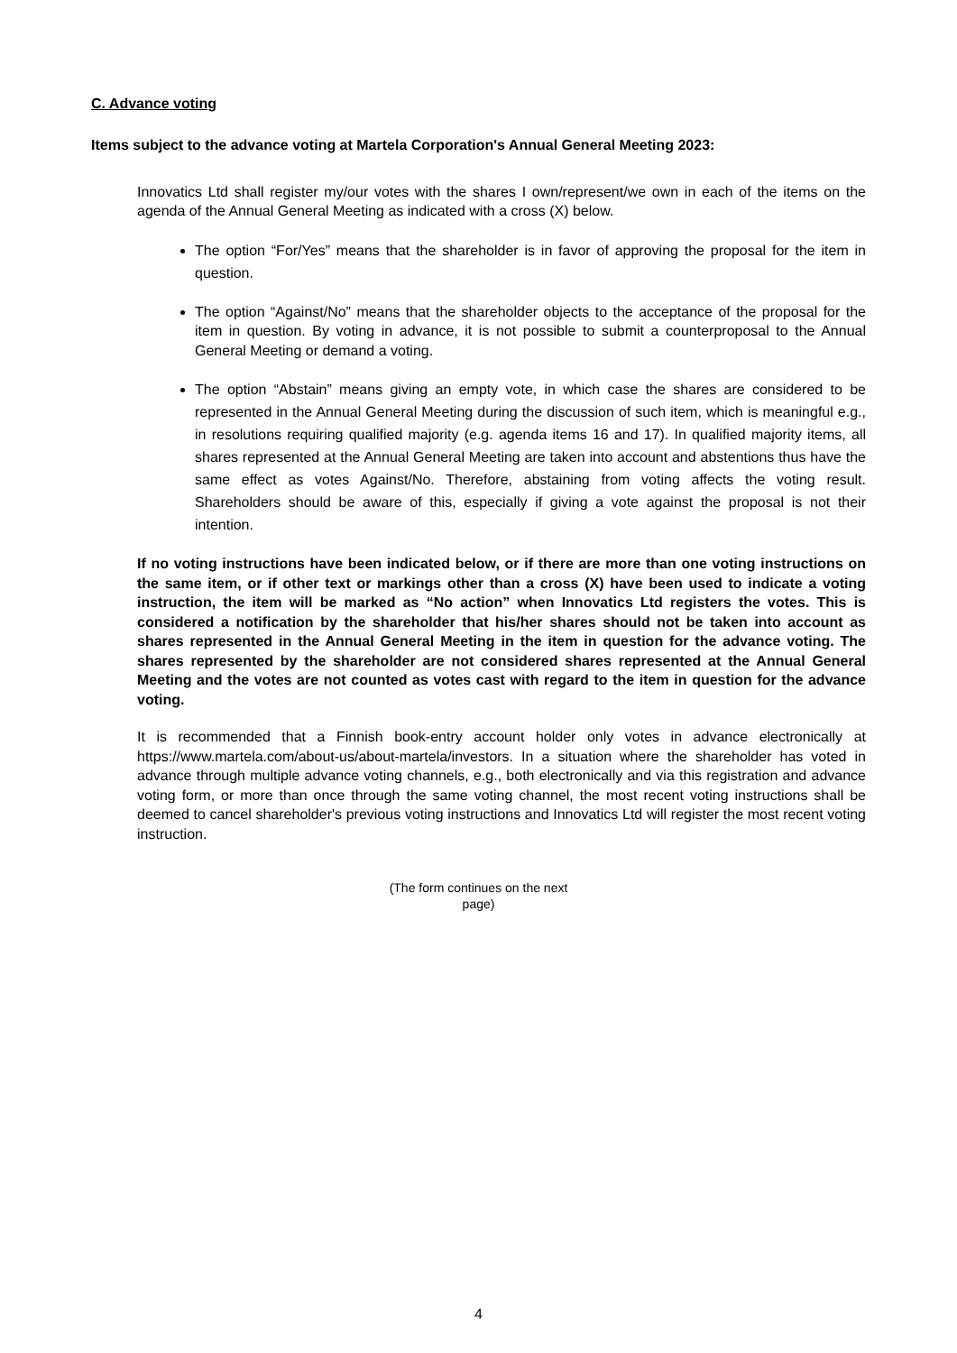C. Advance voting
Items subject to the advance voting at Martela Corporation's Annual General Meeting 2023:
Innovatics Ltd shall register my/our votes with the shares I own/represent/we own in each of the items on the agenda of the Annual General Meeting as indicated with a cross (X) below.
The option “For/Yes” means that the shareholder is in favor of approving the proposal for the item in question.
The option “Against/No” means that the shareholder objects to the acceptance of the proposal for the item in question. By voting in advance, it is not possible to submit a counterproposal to the Annual General Meeting or demand a voting.
The option “Abstain” means giving an empty vote, in which case the shares are considered to be represented in the Annual General Meeting during the discussion of such item, which is meaningful e.g., in resolutions requiring qualified majority (e.g. agenda items 16 and 17). In qualified majority items, all shares represented at the Annual General Meeting are taken into account and abstentions thus have the same effect as votes Against/No. Therefore, abstaining from voting affects the voting result. Shareholders should be aware of this, especially if giving a vote against the proposal is not their intention.
If no voting instructions have been indicated below, or if there are more than one voting instructions on the same item, or if other text or markings other than a cross (X) have been used to indicate a voting instruction, the item will be marked as “No action” when Innovatics Ltd registers the votes. This is considered a notification by the shareholder that his/her shares should not be taken into account as shares represented in the Annual General Meeting in the item in question for the advance voting. The shares represented by the shareholder are not considered shares represented at the Annual General Meeting and the votes are not counted as votes cast with regard to the item in question for the advance voting.
It is recommended that a Finnish book-entry account holder only votes in advance electronically at https://www.martela.com/about-us/about-martela/investors. In a situation where the shareholder has voted in advance through multiple advance voting channels, e.g., both electronically and via this registration and advance voting form, or more than once through the same voting channel, the most recent voting instructions shall be deemed to cancel shareholder's previous voting instructions and Innovatics Ltd will register the most recent voting instruction.
(The form continues on the next
page)
4